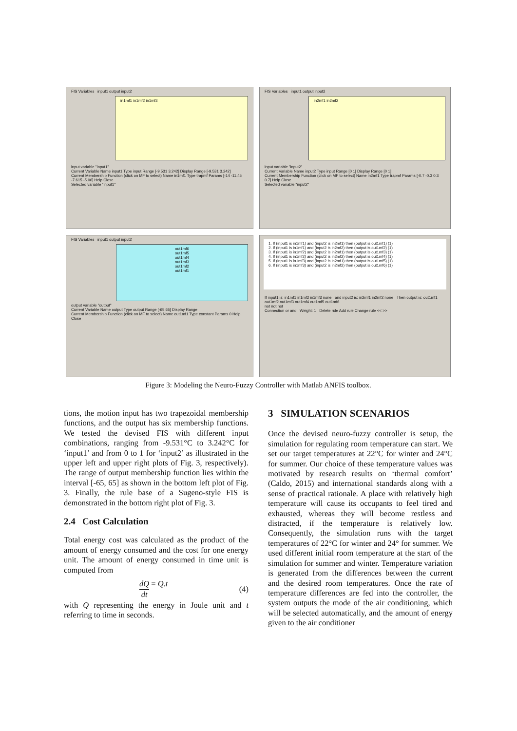FIS Variables input1 output input2
in1mf1 in1mf2 in1mf3
input variable "input1"
Current Variable Name input1 Type input Range [-9.531 3.242] Display Range [-9.531 3.242]
Current Membership Function (click on MF to select) Name in1mf1 Type trapmf Params [-14 -11.45 -7.615 -5.06] Help Close
Selected variable "input1"
FIS Variables input1 output input2
in2mf1 in2mf2
input variable "input2"
Current Variable Name input2 Type input Range [0 1] Display Range [0 1]
Current Membership Function (click on MF to select) Name in2mf1 Type trapmf Params [-0.7 -0.3 0.3 0.7] Help Close
Selected variable "input2"
FIS Variables input1 output input2
out1mf6
out1mf5
out1mf4
out1mf3
out1mf2
out1mf1
output variable "output"
Current Variable Name output Type output Range [-65 65] Display Range
Current Membership Function (click on MF to select) Name out1mf1 Type constant Params 0 Help Close
1. If (input1 is in1mf1) and (input2 is in2mf1) then (output is out1mf1) (1)
2. If (input1 is in1mf1) and (input2 is in2mf2) then (output is out1mf2) (1)
3. If (input1 is in1mf2) and (input2 is in2mf1) then (output is out1mf3) (1)
4. If (input1 is in1mf2) and (input2 is in2mf2) then (output is out1mf4) (1)
5. If (input1 is in1mf3) and (input2 is in2mf1) then (output is out1mf5) (1)
6. If (input1 is in1mf3) and (input2 is in2mf2) then (output is out1mf6) (1)
If input1 is: in1mf1 in1mf2 in1mf3 none and input2 is: in2mf1 in2mf2 none Then output is: out1mf1 out1mf2 out1mf3 out1mf4 out1mf5 out1mf6
not not not
Connection or and Weight: 1 Delete rule Add rule Change rule << >>
Figure 3: Modeling the Neuro-Fuzzy Controller with Matlab ANFIS toolbox.
tions, the motion input has two trapezoidal membership functions, and the output has six membership functions. We tested the devised FIS with different input combinations, ranging from -9.531°C to 3.242°C for ‘input1’ and from 0 to 1 for ‘input2’ as illustrated in the upper left and upper right plots of Fig. 3, respectively). The range of output membership function lies within the interval [-65, 65] as shown in the bottom left plot of Fig. 3. Finally, the rule base of a Sugeno-style FIS is demonstrated in the bottom right plot of Fig. 3.
2.4 Cost Calculation
Total energy cost was calculated as the product of the amount of energy consumed and the cost for one energy unit. The amount of energy consumed in time unit is computed from
dQ dt = Q.t (4)
with Q representing the energy in Joule unit and t referring to time in seconds.
3 SIMULATION SCENARIOS
Once the devised neuro-fuzzy controller is setup, the simulation for regulating room temperature can start. We set our target temperatures at 22°C for winter and 24°C for summer. Our choice of these temperature values was motivated by research results on ‘thermal comfort’ (Caldo, 2015) and international standards along with a sense of practical rationale. A place with relatively high temperature will cause its occupants to feel tired and exhausted, whereas they will become restless and distracted, if the temperature is relatively low. Consequently, the simulation runs with the target temperatures of 22°C for winter and 24° for summer. We used different initial room temperature at the start of the simulation for summer and winter. Temperature variation is generated from the differences between the current and the desired room temperatures. Once the rate of temperature differences are fed into the controller, the system outputs the mode of the air conditioning, which will be selected automatically, and the amount of energy given to the air conditioner